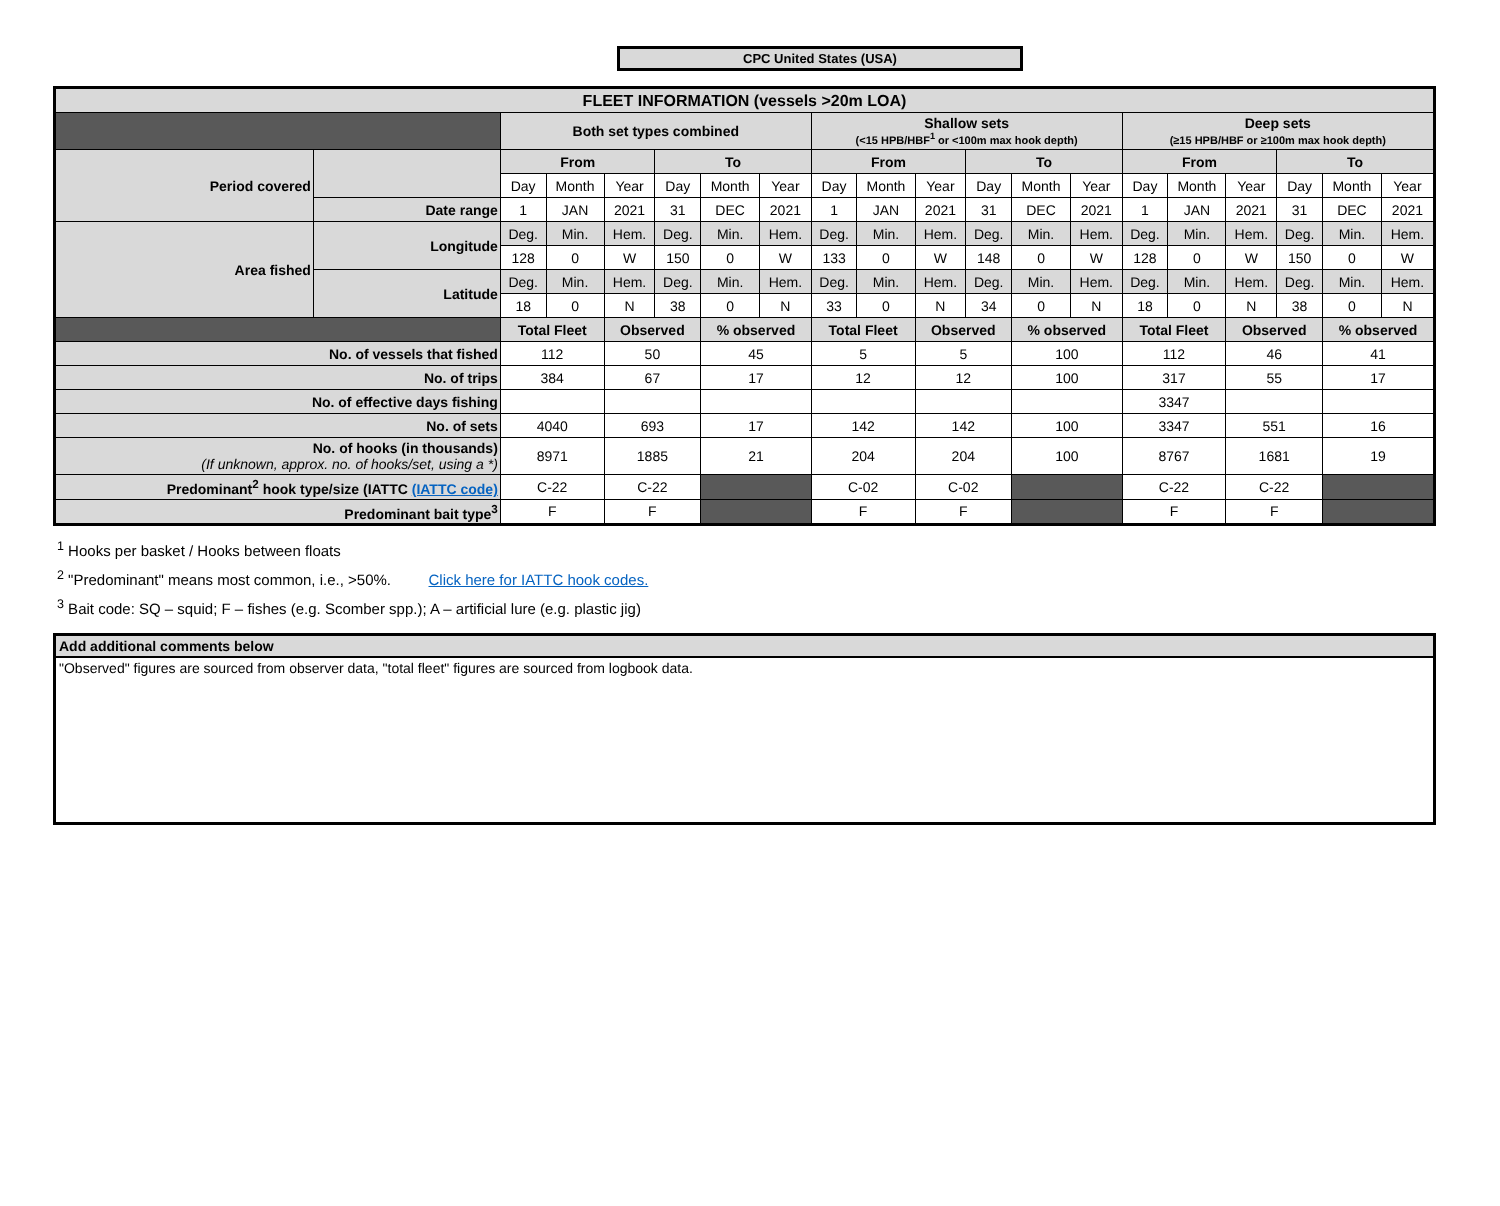CPC United States (USA)
| FLEET INFORMATION (vessels >20m LOA) | | | | | | | | | | | | | | | | | | | |
| | | Both set types combined | | | | | | Shallow sets (<15 HPB/HBF<sup>1</sup> or <100m max hook depth) | | | | | | Deep sets (≥15 HPB/HBF or ≥100m max hook depth) | | | | | |
| Period covered | | From | | | To | | | From | | | To | | | From | | | To | | |
| | | Day | Month | Year | Day | Month | Year | Day | Month | Year | Day | Month | Year | Day | Month | Year | Day | Month | Year |
| | Date range | 1 | JAN | 2021 | 31 | DEC | 2021 | 1 | JAN | 2021 | 31 | DEC | 2021 | 1 | JAN | 2021 | 31 | DEC | 2021 |
| Area fished | Longitude | Deg. | Min. | Hem. | Deg. | Min. | Hem. | Deg. | Min. | Hem. | Deg. | Min. | Hem. | Deg. | Min. | Hem. | Deg. | Min. | Hem. |
| | | 128 | 0 | W | 150 | 0 | W | 133 | 0 | W | 148 | 0 | W | 128 | 0 | W | 150 | 0 | W |
| | Latitude | Deg. | Min. | Hem. | Deg. | Min. | Hem. | Deg. | Min. | Hem. | Deg. | Min. | Hem. | Deg. | Min. | Hem. | Deg. | Min. | Hem. |
| | | 18 | 0 | N | 38 | 0 | N | 33 | 0 | N | 34 | 0 | N | 18 | 0 | N | 38 | 0 | N |
| | | Total Fleet | | Observed | | % observed | | Total Fleet | | Observed | | % observed | | Total Fleet | | Observed | | % observed | |
| No. of vessels that fished | | 112 | | 50 | | 45 | | 5 | | 5 | | 100 | | 112 | | 46 | | 41 | |
| No. of trips | | 384 | | 67 | | 17 | | 12 | | 12 | | 100 | | 317 | | 55 | | 17 | |
| No. of effective days fishing | | | | | | | | | | | | | | 3347 | | | | | |
| No. of sets | | 4040 | | 693 | | 17 | | 142 | | 142 | | 100 | | 3347 | | 551 | | 16 | |
| No. of hooks (in thousands) (If unknown, approx. no. of hooks/set, using a *) | | 8971 | | 1885 | | 21 | | 204 | | 204 | | 100 | | 8767 | | 1681 | | 19 | |
| Predominant<sup>2</sup> hook type/size (IATTC (IATTC code) | | C-22 | | C-22 | | | | C-02 | | C-02 | | | | C-22 | | C-22 | | | |
| Predominant bait type<sup>3</sup> | | F | | F | | | | F | | F | | | | F | | F | | | |
<sup>1</sup> Hooks per basket / Hooks between floats
<sup>2</sup> "Predominant" means most common, i.e., >50%. Click here for IATTC hook codes.
<sup>3</sup> Bait code: SQ – squid; F – fishes (e.g. Scomber spp.); A – artificial lure (e.g. plastic jig)
Add additional comments below
"Observed" figures are sourced from observer data, "total fleet" figures are sourced from logbook data.